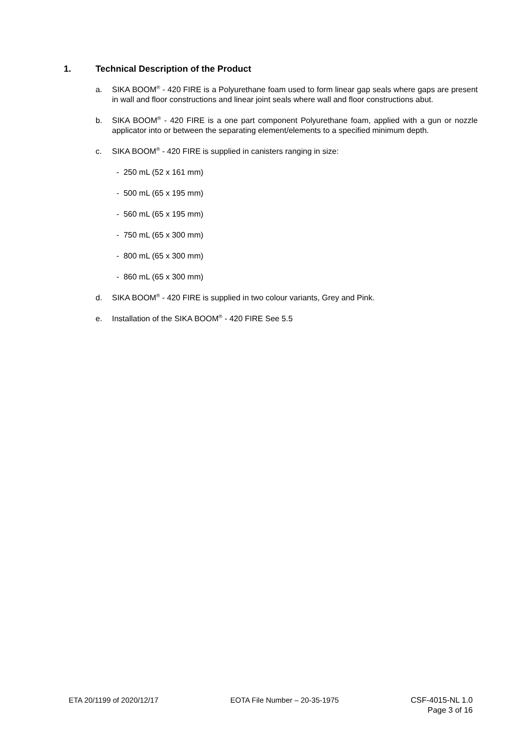1. Technical Description of the Product
a. SIKA BOOM<sup>®</sup> - 420 FIRE is a Polyurethane foam used to form linear gap seals where gaps are present in wall and floor constructions and linear joint seals where wall and floor constructions abut.
b. SIKA BOOM<sup>®</sup> - 420 FIRE is a one part component Polyurethane foam, applied with a gun or nozzle applicator into or between the separating element/elements to a specified minimum depth.
c. SIKA BOOM<sup>®</sup> - 420 FIRE is supplied in canisters ranging in size:
- 250 mL (52 x 161 mm)
- 500 mL (65 x 195 mm)
- 560 mL (65 x 195 mm)
- 750 mL (65 x 300 mm)
- 800 mL (65 x 300 mm)
- 860 mL (65 x 300 mm)
d. SIKA BOOM<sup>®</sup> - 420 FIRE is supplied in two colour variants, Grey and Pink.
e. Installation of the SIKA BOOM<sup>®</sup> - 420 FIRE See 5.5
ETA 20/1199 of 2020/12/17 EOTA File Number – 20-35-1975 CSF-4015-NL 1.0
Page 3 of 16